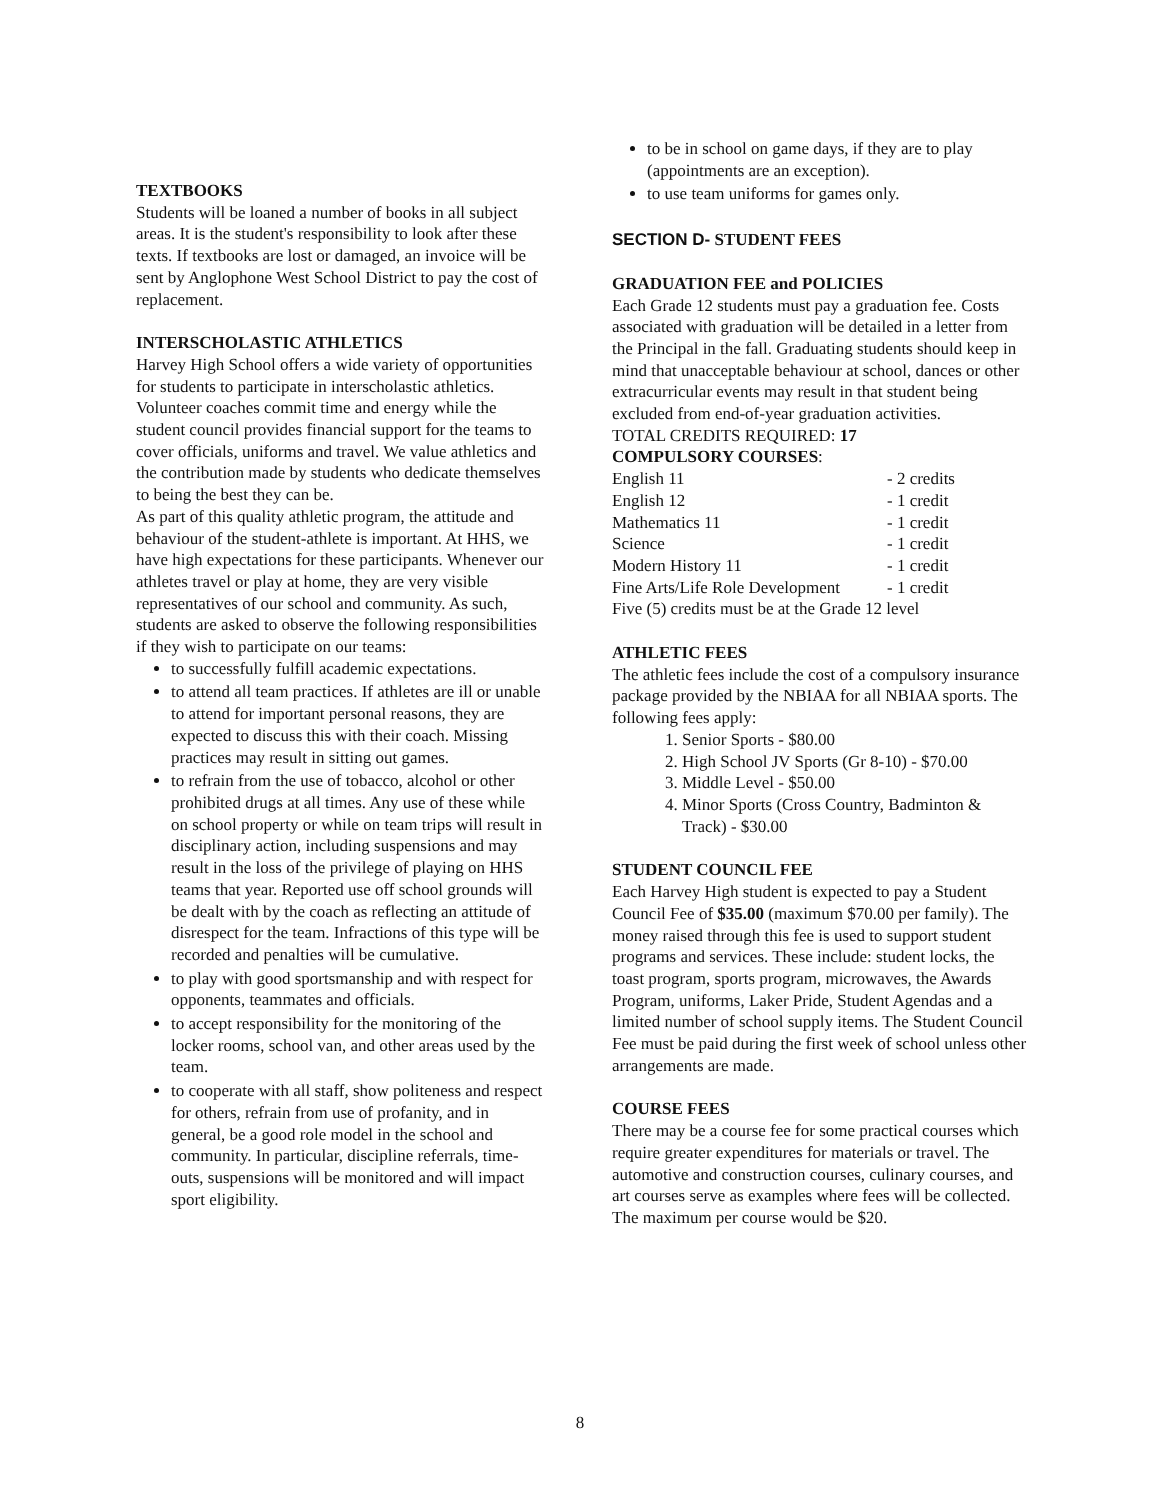TEXTBOOKS
Students will be loaned a number of books in all subject areas. It is the student's responsibility to look after these texts. If textbooks are lost or damaged, an invoice will be sent by Anglophone West School District to pay the cost of replacement.
INTERSCHOLASTIC ATHLETICS
Harvey High School offers a wide variety of opportunities for students to participate in interscholastic athletics. Volunteer coaches commit time and energy while the student council provides financial support for the teams to cover officials, uniforms and travel. We value athletics and the contribution made by students who dedicate themselves to being the best they can be.
As part of this quality athletic program, the attitude and behaviour of the student-athlete is important. At HHS, we have high expectations for these participants. Whenever our athletes travel or play at home, they are very visible representatives of our school and community. As such, students are asked to observe the following responsibilities if they wish to participate on our teams:
to successfully fulfill academic expectations.
to attend all team practices. If athletes are ill or unable to attend for important personal reasons, they are expected to discuss this with their coach. Missing practices may result in sitting out games.
to refrain from the use of tobacco, alcohol or other prohibited drugs at all times. Any use of these while on school property or while on team trips will result in disciplinary action, including suspensions and may result in the loss of the privilege of playing on HHS teams that year. Reported use off school grounds will be dealt with by the coach as reflecting an attitude of disrespect for the team. Infractions of this type will be recorded and penalties will be cumulative.
to play with good sportsmanship and with respect for opponents, teammates and officials.
to accept responsibility for the monitoring of the locker rooms, school van, and other areas used by the team.
to cooperate with all staff, show politeness and respect for others, refrain from use of profanity, and in general, be a good role model in the school and community. In particular, discipline referrals, time-outs, suspensions will be monitored and will impact sport eligibility.
to be in school on game days, if they are to play (appointments are an exception).
to use team uniforms for games only.
SECTION D- STUDENT FEES
GRADUATION FEE and POLICIES
Each Grade 12 students must pay a graduation fee. Costs associated with graduation will be detailed in a letter from the Principal in the fall. Graduating students should keep in mind that unacceptable behaviour at school, dances or other extracurricular events may result in that student being excluded from end-of-year graduation activities.
TOTAL CREDITS REQUIRED: 17
COMPULSORY COURSES:
| English 11 | - 2 credits |
| English 12 | - 1 credit |
| Mathematics 11 | - 1 credit |
| Science | - 1 credit |
| Modern History 11 | - 1 credit |
| Fine Arts/Life Role Development | - 1 credit |
Five (5) credits must be at the Grade 12 level
ATHLETIC FEES
The athletic fees include the cost of a compulsory insurance package provided by the NBIAA for all NBIAA sports. The following fees apply:
1. Senior Sports - $80.00
2. High School JV Sports (Gr 8-10) - $70.00
3. Middle Level - $50.00
4. Minor Sports (Cross Country, Badminton & Track) - $30.00
STUDENT COUNCIL FEE
Each Harvey High student is expected to pay a Student Council Fee of $35.00 (maximum $70.00 per family). The money raised through this fee is used to support student programs and services. These include: student locks, the toast program, sports program, microwaves, the Awards Program, uniforms, Laker Pride, Student Agendas and a limited number of school supply items. The Student Council Fee must be paid during the first week of school unless other arrangements are made.
COURSE FEES
There may be a course fee for some practical courses which require greater expenditures for materials or travel. The automotive and construction courses, culinary courses, and art courses serve as examples where fees will be collected. The maximum per course would be $20.
8